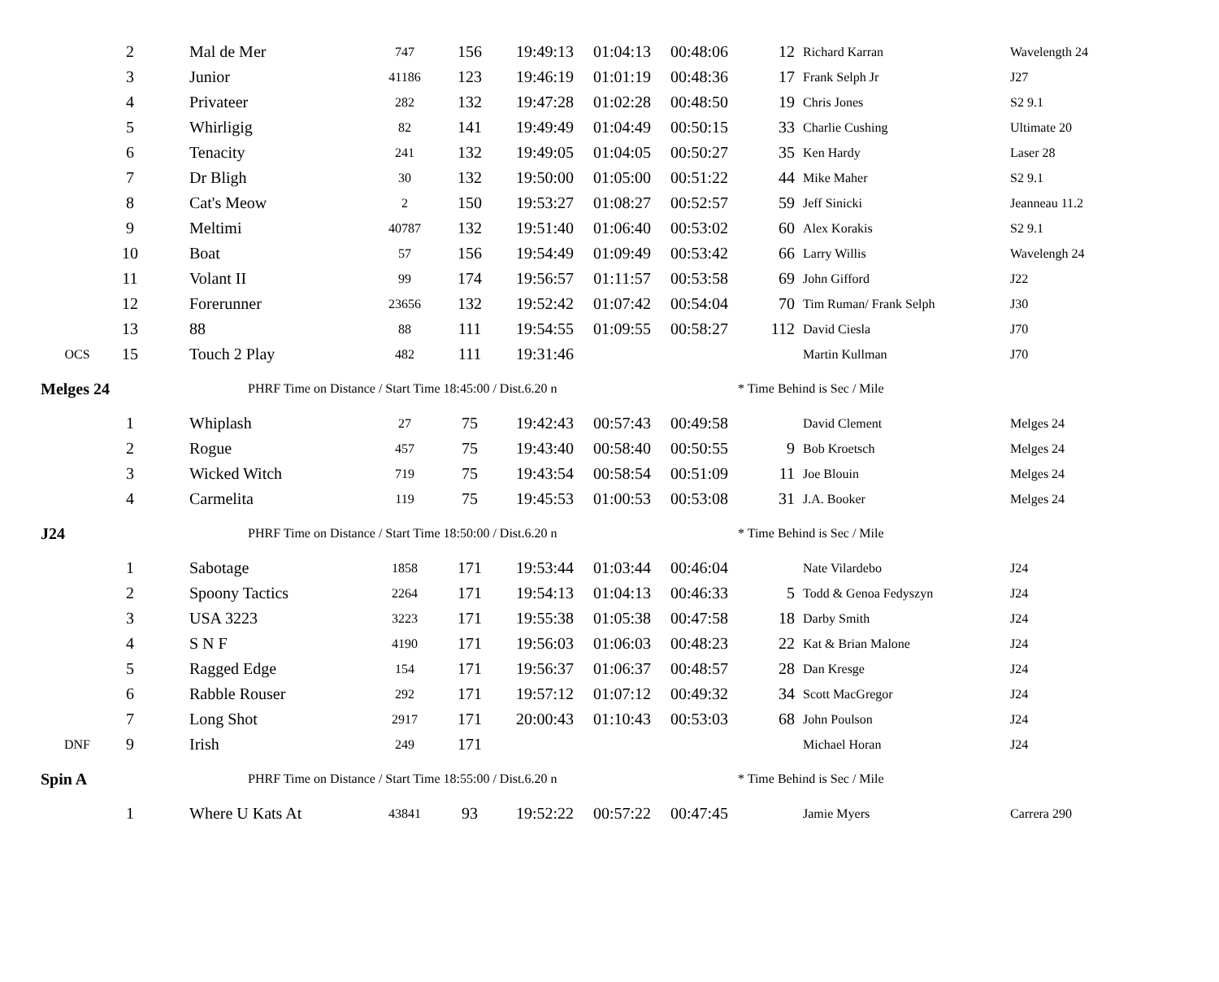| | 2 | Mal de Mer | 747 | 156 | 19:49:13 | 01:04:13 | 00:48:06 | 12 | Richard Karran | Wavelength 24 |
| | 3 | Junior | 41186 | 123 | 19:46:19 | 01:01:19 | 00:48:36 | 17 | Frank Selph Jr | J27 |
| | 4 | Privateer | 282 | 132 | 19:47:28 | 01:02:28 | 00:48:50 | 19 | Chris Jones | S2 9.1 |
| | 5 | Whirligig | 82 | 141 | 19:49:49 | 01:04:49 | 00:50:15 | 33 | Charlie Cushing | Ultimate 20 |
| | 6 | Tenacity | 241 | 132 | 19:49:05 | 01:04:05 | 00:50:27 | 35 | Ken Hardy | Laser 28 |
| | 7 | Dr Bligh | 30 | 132 | 19:50:00 | 01:05:00 | 00:51:22 | 44 | Mike Maher | S2 9.1 |
| | 8 | Cat's Meow | 2 | 150 | 19:53:27 | 01:08:27 | 00:52:57 | 59 | Jeff Sinicki | Jeanneau 11.2 |
| | 9 | Meltimi | 40787 | 132 | 19:51:40 | 01:06:40 | 00:53:02 | 60 | Alex Korakis | S2 9.1 |
| | 10 | Boat | 57 | 156 | 19:54:49 | 01:09:49 | 00:53:42 | 66 | Larry Willis | Wavelengh 24 |
| | 11 | Volant II | 99 | 174 | 19:56:57 | 01:11:57 | 00:53:58 | 69 | John Gifford | J22 |
| | 12 | Forerunner | 23656 | 132 | 19:52:42 | 01:07:42 | 00:54:04 | 70 | Tim Ruman/ Frank Selph | J30 |
| | 13 | 88 | 88 | 111 | 19:54:55 | 01:09:55 | 00:58:27 | 112 | David Ciesla | J70 |
| OCS | 15 | Touch 2 Play | 482 | 111 | 19:31:46 | | | | Martin Kullman | J70 |
| Melges 24 | | PHRF Time on Distance / Start Time 18:45:00 / Dist.6.20 n | | | | | | * Time Behind is Sec / Mile | | |
| | 1 | Whiplash | 27 | 75 | 19:42:43 | 00:57:43 | 00:49:58 | | David Clement | Melges 24 |
| | 2 | Rogue | 457 | 75 | 19:43:40 | 00:58:40 | 00:50:55 | 9 | Bob Kroetsch | Melges 24 |
| | 3 | Wicked Witch | 719 | 75 | 19:43:54 | 00:58:54 | 00:51:09 | 11 | Joe Blouin | Melges 24 |
| | 4 | Carmelita | 119 | 75 | 19:45:53 | 01:00:53 | 00:53:08 | 31 | J.A. Booker | Melges 24 |
| J24 | | PHRF Time on Distance / Start Time 18:50:00 / Dist.6.20 n | | | | | | * Time Behind is Sec / Mile | | |
| | 1 | Sabotage | 1858 | 171 | 19:53:44 | 01:03:44 | 00:46:04 | | Nate Vilardebo | J24 |
| | 2 | Spoony Tactics | 2264 | 171 | 19:54:13 | 01:04:13 | 00:46:33 | 5 | Todd & Genoa Fedyszyn | J24 |
| | 3 | USA 3223 | 3223 | 171 | 19:55:38 | 01:05:38 | 00:47:58 | 18 | Darby Smith | J24 |
| | 4 | S N F | 4190 | 171 | 19:56:03 | 01:06:03 | 00:48:23 | 22 | Kat & Brian Malone | J24 |
| | 5 | Ragged Edge | 154 | 171 | 19:56:37 | 01:06:37 | 00:48:57 | 28 | Dan Kresge | J24 |
| | 6 | Rabble Rouser | 292 | 171 | 19:57:12 | 01:07:12 | 00:49:32 | 34 | Scott MacGregor | J24 |
| | 7 | Long Shot | 2917 | 171 | 20:00:43 | 01:10:43 | 00:53:03 | 68 | John Poulson | J24 |
| DNF | 9 | Irish | 249 | 171 | | | | | Michael Horan | J24 |
| Spin A | | PHRF Time on Distance / Start Time 18:55:00 / Dist.6.20 n | | | | | | * Time Behind is Sec / Mile | | |
| | 1 | Where U Kats At | 43841 | 93 | 19:52:22 | 00:57:22 | 00:47:45 | | Jamie Myers | Carrera 290 |